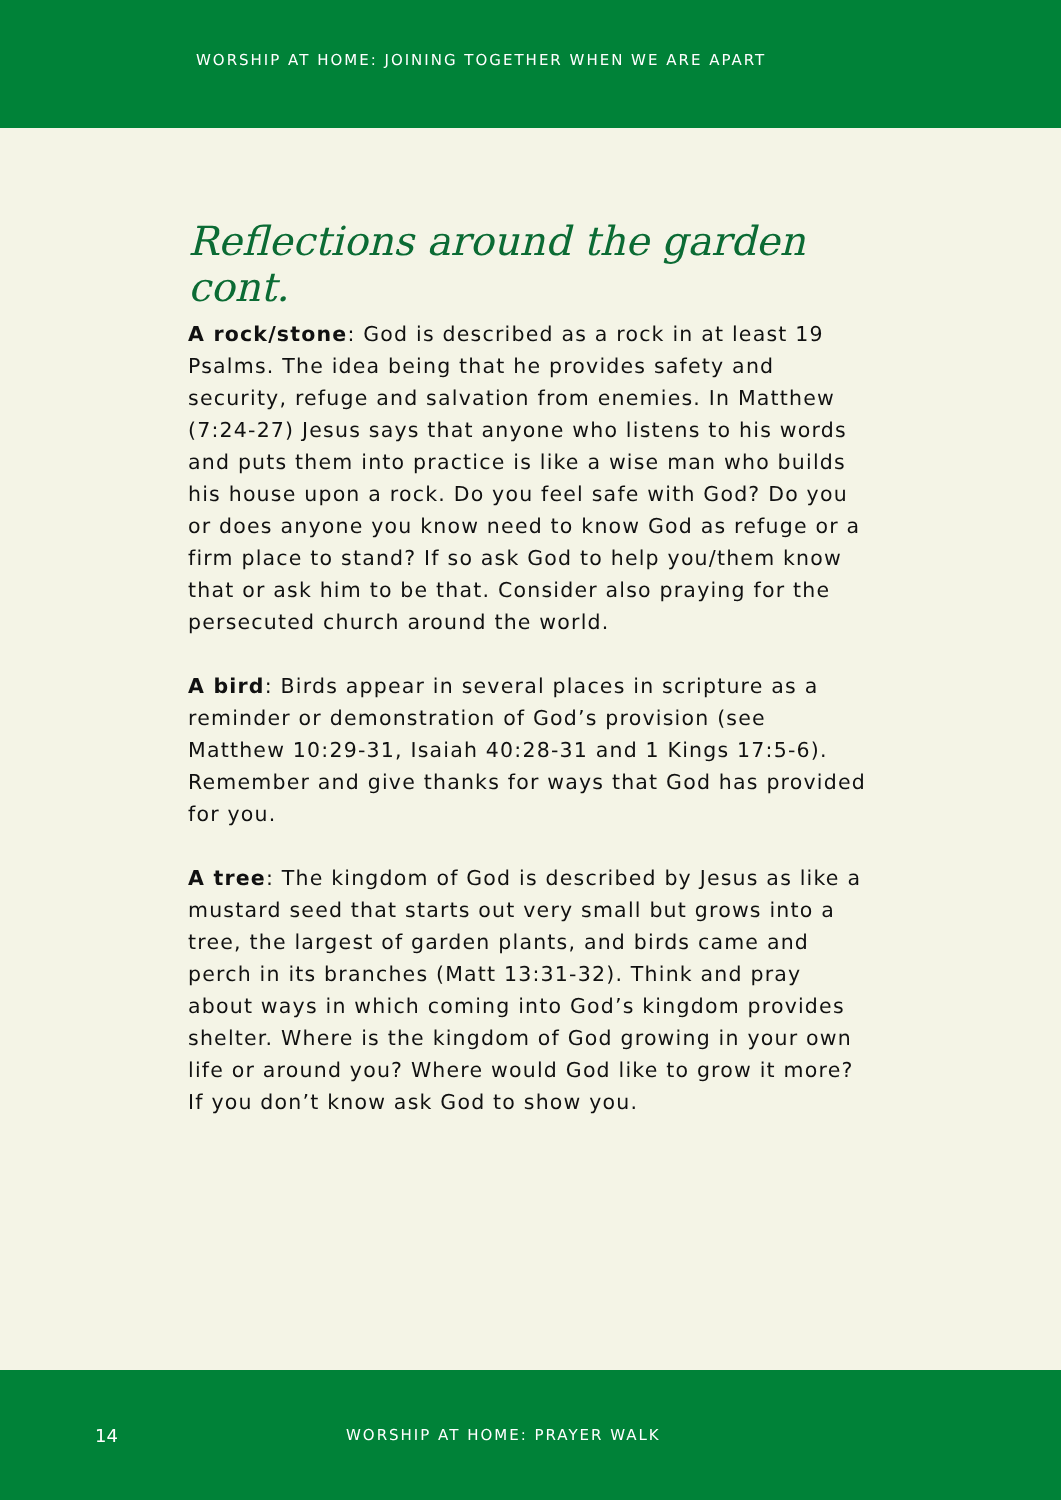WORSHIP AT HOME: JOINING TOGETHER WHEN WE ARE APART
Reflections around the garden cont.
A rock/stone: God is described as a rock in at least 19 Psalms. The idea being that he provides safety and security, refuge and salvation from enemies. In Matthew (7:24-27) Jesus says that anyone who listens to his words and puts them into practice is like a wise man who builds his house upon a rock. Do you feel safe with God? Do you or does anyone you know need to know God as refuge or a firm place to stand? If so ask God to help you/them know that or ask him to be that. Consider also praying for the persecuted church around the world.
A bird: Birds appear in several places in scripture as a reminder or demonstration of God’s provision (see Matthew 10:29-31, Isaiah 40:28-31 and 1 Kings 17:5-6). Remember and give thanks for ways that God has provided for you.
A tree: The kingdom of God is described by Jesus as like a mustard seed that starts out very small but grows into a tree, the largest of garden plants, and birds came and perch in its branches (Matt 13:31-32). Think and pray about ways in which coming into God’s kingdom provides shelter. Where is the kingdom of God growing in your own life or around you? Where would God like to grow it more? If you don’t know ask God to show you.
14 WORSHIP AT HOME: PRAYER WALK